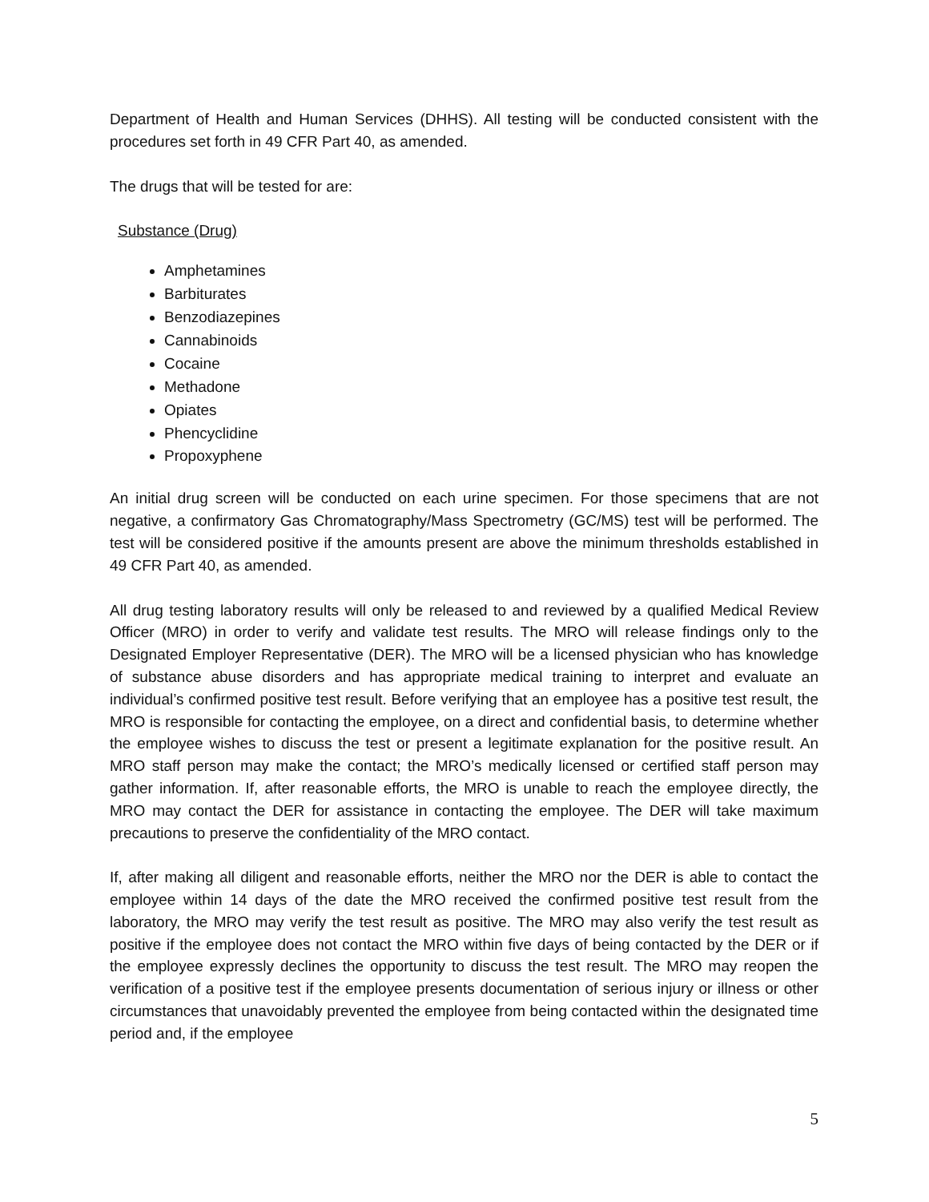Department of Health and Human Services (DHHS). All testing will be conducted consistent with the procedures set forth in 49 CFR Part 40, as amended.
The drugs that will be tested for are:
Substance (Drug)
Amphetamines
Barbiturates
Benzodiazepines
Cannabinoids
Cocaine
Methadone
Opiates
Phencyclidine
Propoxyphene
An initial drug screen will be conducted on each urine specimen. For those specimens that are not negative, a confirmatory Gas Chromatography/Mass Spectrometry (GC/MS) test will be performed. The test will be considered positive if the amounts present are above the minimum thresholds established in 49 CFR Part 40, as amended.
All drug testing laboratory results will only be released to and reviewed by a qualified Medical Review Officer (MRO) in order to verify and validate test results. The MRO will release findings only to the Designated Employer Representative (DER). The MRO will be a licensed physician who has knowledge of substance abuse disorders and has appropriate medical training to interpret and evaluate an individual’s confirmed positive test result. Before verifying that an employee has a positive test result, the MRO is responsible for contacting the employee, on a direct and confidential basis, to determine whether the employee wishes to discuss the test or present a legitimate explanation for the positive result. An MRO staff person may make the contact; the MRO’s medically licensed or certified staff person may gather information. If, after reasonable efforts, the MRO is unable to reach the employee directly, the MRO may contact the DER for assistance in contacting the employee. The DER will take maximum precautions to preserve the confidentiality of the MRO contact.
If, after making all diligent and reasonable efforts, neither the MRO nor the DER is able to contact the employee within 14 days of the date the MRO received the confirmed positive test result from the laboratory, the MRO may verify the test result as positive. The MRO may also verify the test result as positive if the employee does not contact the MRO within five days of being contacted by the DER or if the employee expressly declines the opportunity to discuss the test result. The MRO may reopen the verification of a positive test if the employee presents documentation of serious injury or illness or other circumstances that unavoidably prevented the employee from being contacted within the designated time period and, if the employee
5